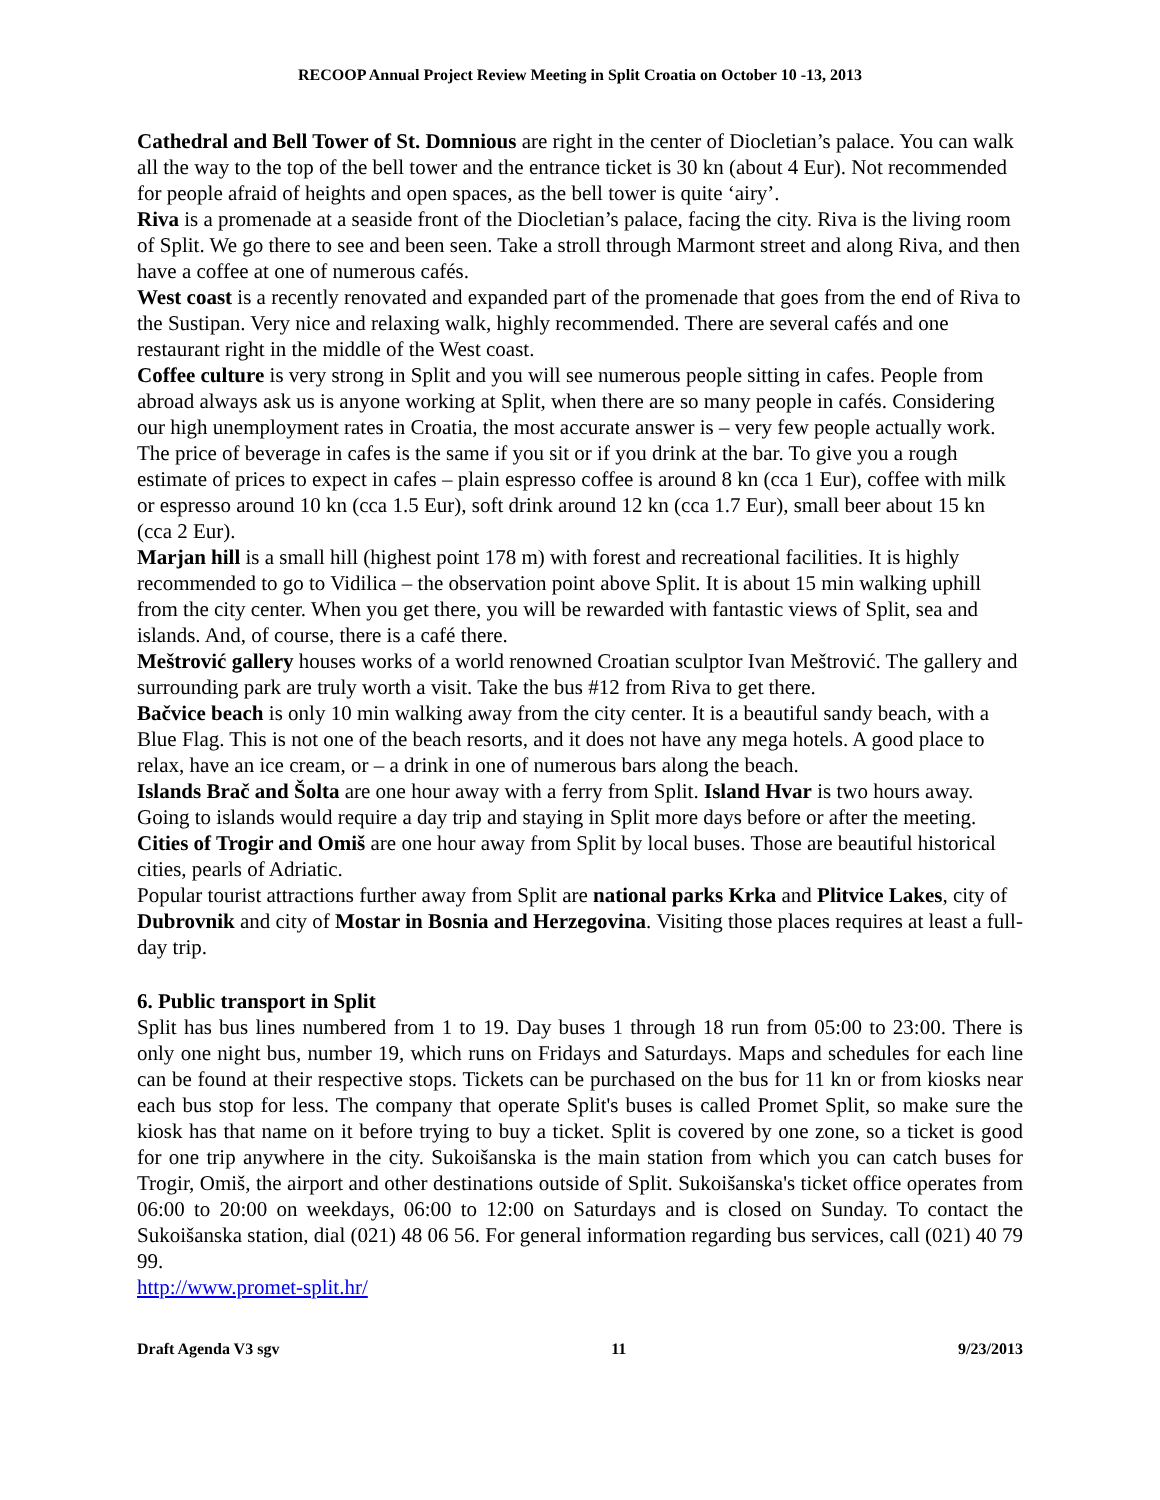RECOOP Annual Project Review Meeting in Split Croatia on October 10 -13, 2013
Cathedral and Bell Tower of St. Domnious are right in the center of Diocletian’s palace. You can walk all the way to the top of the bell tower and the entrance ticket is 30 kn (about 4 Eur). Not recommended for people afraid of heights and open spaces, as the bell tower is quite ‘airy’.
Riva is a promenade at a seaside front of the Diocletian’s palace, facing the city. Riva is the living room of Split. We go there to see and been seen. Take a stroll through Marmont street and along Riva, and then have a coffee at one of numerous cafés.
West coast is a recently renovated and expanded part of the promenade that goes from the end of Riva to the Sustipan. Very nice and relaxing walk, highly recommended. There are several cafés and one restaurant right in the middle of the West coast.
Coffee culture is very strong in Split and you will see numerous people sitting in cafes. People from abroad always ask us is anyone working at Split, when there are so many people in cafés. Considering our high unemployment rates in Croatia, the most accurate answer is – very few people actually work. The price of beverage in cafes is the same if you sit or if you drink at the bar. To give you a rough estimate of prices to expect in cafes – plain espresso coffee is around 8 kn (cca 1 Eur), coffee with milk or espresso around 10 kn (cca 1.5 Eur), soft drink around 12 kn (cca 1.7 Eur), small beer about 15 kn (cca 2 Eur).
Marjan hill is a small hill (highest point 178 m) with forest and recreational facilities. It is highly recommended to go to Vidilica – the observation point above Split. It is about 15 min walking uphill from the city center. When you get there, you will be rewarded with fantastic views of Split, sea and islands. And, of course, there is a café there.
Meštrović gallery houses works of a world renowned Croatian sculptor Ivan Meštrović. The gallery and surrounding park are truly worth a visit. Take the bus #12 from Riva to get there.
Bačvice beach is only 10 min walking away from the city center. It is a beautiful sandy beach, with a Blue Flag. This is not one of the beach resorts, and it does not have any mega hotels. A good place to relax, have an ice cream, or – a drink in one of numerous bars along the beach.
Islands Brač and Šolta are one hour away with a ferry from Split. Island Hvar is two hours away. Going to islands would require a day trip and staying in Split more days before or after the meeting.
Cities of Trogir and Omiš are one hour away from Split by local buses. Those are beautiful historical cities, pearls of Adriatic.
Popular tourist attractions further away from Split are national parks Krka and Plitvice Lakes, city of Dubrovnik and city of Mostar in Bosnia and Herzegovina. Visiting those places requires at least a full-day trip.
6. Public transport in Split
Split has bus lines numbered from 1 to 19. Day buses 1 through 18 run from 05:00 to 23:00. There is only one night bus, number 19, which runs on Fridays and Saturdays. Maps and schedules for each line can be found at their respective stops. Tickets can be purchased on the bus for 11 kn or from kiosks near each bus stop for less. The company that operate Split's buses is called Promet Split, so make sure the kiosk has that name on it before trying to buy a ticket. Split is covered by one zone, so a ticket is good for one trip anywhere in the city. Sukoišanska is the main station from which you can catch buses for Trogir, Omiš, the airport and other destinations outside of Split. Sukoišanska's ticket office operates from 06:00 to 20:00 on weekdays, 06:00 to 12:00 on Saturdays and is closed on Sunday. To contact the Sukoišanska station, dial (021) 48 06 56. For general information regarding bus services, call (021) 40 79 99.
http://www.promet-split.hr/
Draft Agenda V3 sgv 11 9/23/2013